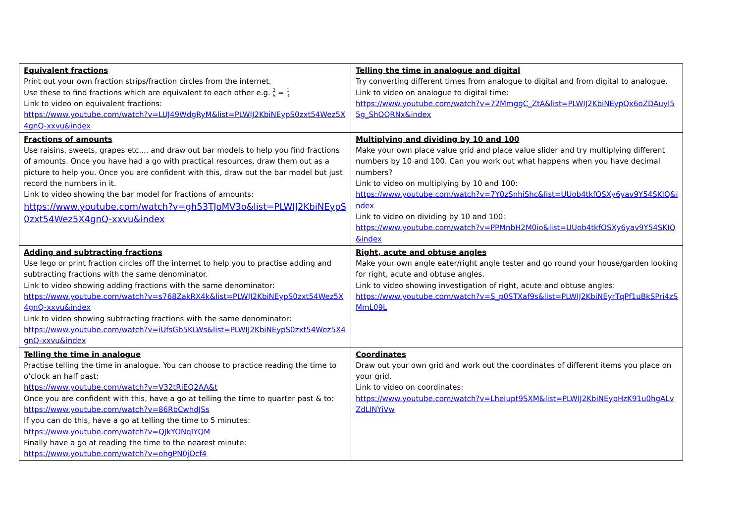| Equivalent fractions Print out your own fraction strips/fraction circles from the internet. Use these to find fractions which are equivalent to each other e.g. 2 6 = 1 3 Link to video on equivalent fractions: https://www.youtube.com/watch?v=LUJ49WdgRyM&list=PLWIJ2KbiNEypS0zxt54Wez5X4gnQ-xxvu&index | Telling the time in analogue and digital Try converting different times from analogue to digital and from digital to analogue. Link to video on analogue to digital time: https://www.youtube.com/watch?v=72MmggC_ZtA&list=PLWIJ2KbiNEypQx6oZDAuyI55g_ShOQRNx&index |
| Fractions of amounts Use raisins, sweets, grapes etc.... and draw out bar models to help you find fractions of amounts. Once you have had a go with practical resources, draw them out as a picture to help you. Once you are confident with this, draw out the bar model but just record the numbers in it. Link to video showing the bar model for fractions of amounts: https://www.youtube.com/watch?v=gh53TJoMV3o&list=PLWIJ2KbiNEypS0zxt54Wez5X4gnQ-xxvu&index | Multiplying and dividing by 10 and 100 Make your own place value grid and place value slider and try multiplying different numbers by 10 and 100. Can you work out what happens when you have decimal numbers? Link to video on multiplying by 10 and 100: https://www.youtube.com/watch?v=7Y0zSnhiShc&list=UUob4tkfOSXy6yav9Y54SKIQ&index Link to video on dividing by 10 and 100: https://www.youtube.com/watch?v=PPMnbH2M0io&list=UUob4tkfOSXy6yav9Y54SKIQ&index |
| Adding and subtracting fractions Use lego or print fraction circles off the internet to help you to practise adding and subtracting fractions with the same denominator. Link to video showing adding fractions with the same denominator: https://www.youtube.com/watch?v=s768ZakRX4k&list=PLWIJ2KbiNEypS0zxt54Wez5X4gnQ-xxvu&index Link to video showing subtracting fractions with the same denominator: https://www.youtube.com/watch?v=iUfsGb5KLWs&list=PLWIJ2KbiNEypS0zxt54Wez5X4gnQ-xxvu&index | Right, acute and obtuse angles Make your own angle eater/right angle tester and go round your house/garden looking for right, acute and obtuse angles. Link to video showing investigation of right, acute and obtuse angles: https://www.youtube.com/watch?v=S_p0STXaf9s&list=PLWIJ2KbiNEyrTqPf1uBkSPri4zSMmL09L |
| Telling the time in analogue Practise telling the time in analogue. You can choose to practice reading the time to o’clock an half past: https://www.youtube.com/watch?v=V32tRiEQ2AA&t Once you are confident with this, have a go at telling the time to quarter past & to: https://www.youtube.com/watch?v=86RbCwhdJSs If you can do this, have a go at telling the time to 5 minutes: https://www.youtube.com/watch?v=QJkYONqIYQM Finally have a go at reading the time to the nearest minute: https://www.youtube.com/watch?v=ohgPN0jOcf4 | Coordinates Draw out your own grid and work out the coordinates of different items you place on your grid. Link to video on coordinates: https://www.youtube.com/watch?v=LheIupt9SXM&list=PLWIJ2KbiNEypHzK91u0hgALvZdLlNYiVw |